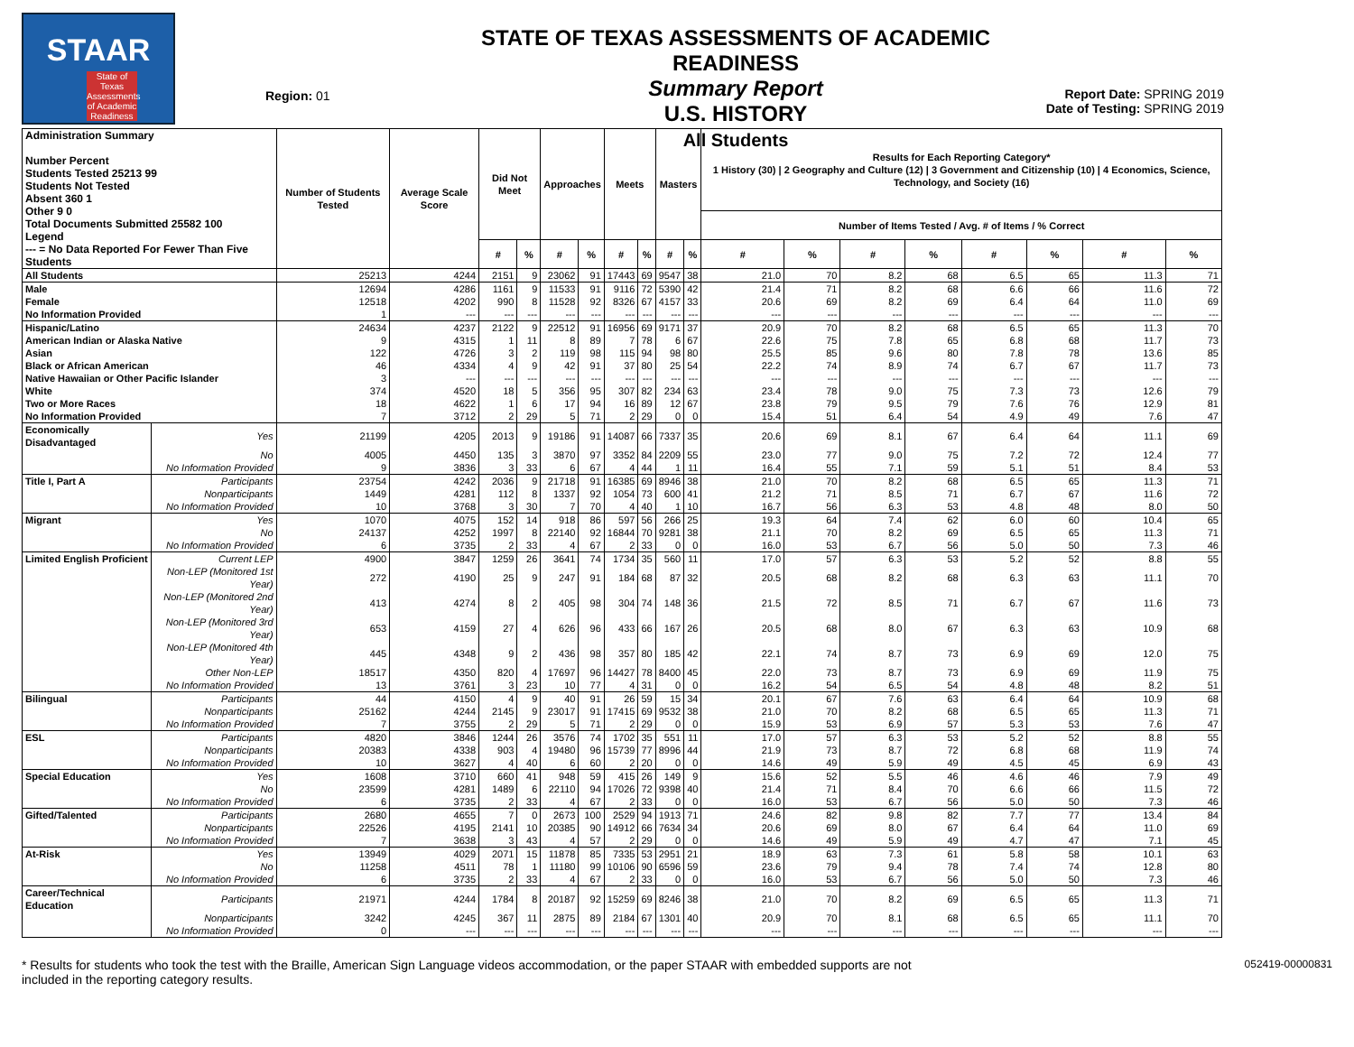STAAR
State of Texas Assessments of Academic Readiness
Region: 01
STATE OF TEXAS ASSESSMENTS OF ACADEMIC READINESS
Summary Report
U.S. HISTORY
All Students
Report Date: SPRING 2019
Date of Testing: SPRING 2019
| Administration Summary Number Percent Students Tested 25213 99 Students Not Tested Absent 360 1 Other 9 0 Total Documents Submitted 25582 100 Legend --- = No Data Reported For Fewer Than Five Students | | Number of Students Tested | Average Scale Score | Did Not Meet | | Approaches | | Meets | | Masters | | Results for Each Reporting Category* 1 History (30) / 2 Geography and Culture (12) / 3 Government and Citizenship (10) / 4 Economics, Science, Technology, and Society (16) | | | | | | | |
| --- | --- | --- | --- | --- | --- | --- | --- | --- | --- | --- | --- | --- | --- | --- | --- | --- | --- | --- | --- |
| | | | | | | | | | | | | Number of Items Tested / Avg. # of Items / % Correct | | | | | | | |
| | | | | # | % | # | % | # | % | # | % | # | % | # | % | # | % | # | % |
| All Students | | 25213 | 4244 | 2151 | 9 | 23062 | 91 | 17443 | 69 | 9547 | 38 | 21.0 | 70 | 8.2 | 68 | 6.5 | 65 | 11.3 | 71 |
| Male | | 12694 | 4286 | 1161 | 9 | 11533 | 91 | 9116 | 72 | 5390 | 42 | 21.4 | 71 | 8.2 | 68 | 6.6 | 66 | 11.6 | 72 |
| Female | | 12518 | 4202 | 990 | 8 | 11528 | 92 | 8326 | 67 | 4157 | 33 | 20.6 | 69 | 8.2 | 69 | 6.4 | 64 | 11.0 | 69 |
| No Information Provided | | 1 | --- | --- | --- | --- | --- | --- | --- | --- | --- | --- | --- | --- | --- | --- | --- | --- | --- |
| Hispanic/Latino | | 24634 | 4237 | 2122 | 9 | 22512 | 91 | 16956 | 69 | 9171 | 37 | 20.9 | 70 | 8.2 | 68 | 6.5 | 65 | 11.3 | 70 |
| American Indian or Alaska Native | | 9 | 4315 | 1 | 11 | 8 | 89 | 7 | 78 | 6 | 67 | 22.6 | 75 | 7.8 | 65 | 6.8 | 68 | 11.7 | 73 |
| Asian | | 122 | 4726 | 3 | 2 | 119 | 98 | 115 | 94 | 98 | 80 | 25.5 | 85 | 9.6 | 80 | 7.8 | 78 | 13.6 | 85 |
| Black or African American | | 46 | 4334 | 4 | 9 | 42 | 91 | 37 | 80 | 25 | 54 | 22.2 | 74 | 8.9 | 74 | 6.7 | 67 | 11.7 | 73 |
| Native Hawaiian or Other Pacific Islander | | 3 | --- | --- | --- | --- | --- | --- | --- | --- | --- | --- | --- | --- | --- | --- | --- | --- | --- |
| White | | 374 | 4520 | 18 | 5 | 356 | 95 | 307 | 82 | 234 | 63 | 23.4 | 78 | 9.0 | 75 | 7.3 | 73 | 12.6 | 79 |
| Two or More Races | | 18 | 4622 | 1 | 6 | 17 | 94 | 16 | 89 | 12 | 67 | 23.8 | 79 | 9.5 | 79 | 7.6 | 76 | 12.9 | 81 |
| No Information Provided | | 7 | 3712 | 2 | 29 | 5 | 71 | 2 | 29 | 0 | 0 | 15.4 | 51 | 6.4 | 54 | 4.9 | 49 | 7.6 | 47 |
| Economically Disadvantaged | Yes | 21199 | 4205 | 2013 | 9 | 19186 | 91 | 14087 | 66 | 7337 | 35 | 20.6 | 69 | 8.1 | 67 | 6.4 | 64 | 11.1 | 69 |
| | No | 4005 | 4450 | 135 | 3 | 3870 | 97 | 3352 | 84 | 2209 | 55 | 23.0 | 77 | 9.0 | 75 | 7.2 | 72 | 12.4 | 77 |
| | No Information Provided | 9 | 3836 | 3 | 33 | 6 | 67 | 4 | 44 | 1 | 11 | 16.4 | 55 | 7.1 | 59 | 5.1 | 51 | 8.4 | 53 |
| Title I, Part A | Participants | 23754 | 4242 | 2036 | 9 | 21718 | 91 | 16385 | 69 | 8946 | 38 | 21.0 | 70 | 8.2 | 68 | 6.5 | 65 | 11.3 | 71 |
| | Nonparticipants | 1449 | 4281 | 112 | 8 | 1337 | 92 | 1054 | 73 | 600 | 41 | 21.2 | 71 | 8.5 | 71 | 6.7 | 67 | 11.6 | 72 |
| | No Information Provided | 10 | 3768 | 3 | 30 | 7 | 70 | 4 | 40 | 1 | 10 | 16.7 | 56 | 6.3 | 53 | 4.8 | 48 | 8.0 | 50 |
| Migrant | Yes | 1070 | 4075 | 152 | 14 | 918 | 86 | 597 | 56 | 266 | 25 | 19.3 | 64 | 7.4 | 62 | 6.0 | 60 | 10.4 | 65 |
| | No | 24137 | 4252 | 1997 | 8 | 22140 | 92 | 16844 | 70 | 9281 | 38 | 21.1 | 70 | 8.2 | 69 | 6.5 | 65 | 11.3 | 71 |
| | No Information Provided | 6 | 3735 | 2 | 33 | 4 | 67 | 2 | 33 | 0 | 0 | 16.0 | 53 | 6.7 | 56 | 5.0 | 50 | 7.3 | 46 |
| Limited English Proficient | Current LEP | 4900 | 3847 | 1259 | 26 | 3641 | 74 | 1734 | 35 | 560 | 11 | 17.0 | 57 | 6.3 | 53 | 5.2 | 52 | 8.8 | 55 |
| | Non-LEP (Monitored 1st Year) | 272 | 4190 | 25 | 9 | 247 | 91 | 184 | 68 | 87 | 32 | 20.5 | 68 | 8.2 | 68 | 6.3 | 63 | 11.1 | 70 |
| | Non-LEP (Monitored 2nd Year) | 413 | 4274 | 8 | 2 | 405 | 98 | 304 | 74 | 148 | 36 | 21.5 | 72 | 8.5 | 71 | 6.7 | 67 | 11.6 | 73 |
| | Non-LEP (Monitored 3rd Year) | 653 | 4159 | 27 | 4 | 626 | 96 | 433 | 66 | 167 | 26 | 20.5 | 68 | 8.0 | 67 | 6.3 | 63 | 10.9 | 68 |
| | Non-LEP (Monitored 4th Year) | 445 | 4348 | 9 | 2 | 436 | 98 | 357 | 80 | 185 | 42 | 22.1 | 74 | 8.7 | 73 | 6.9 | 69 | 12.0 | 75 |
| | Other Non-LEP | 18517 | 4350 | 820 | 4 | 17697 | 96 | 14427 | 78 | 8400 | 45 | 22.0 | 73 | 8.7 | 73 | 6.9 | 69 | 11.9 | 75 |
| | No Information Provided | 13 | 3761 | 3 | 23 | 10 | 77 | 4 | 31 | 0 | 0 | 16.2 | 54 | 6.5 | 54 | 4.8 | 48 | 8.2 | 51 |
| Bilingual | Participants | 44 | 4150 | 4 | 9 | 40 | 91 | 26 | 59 | 15 | 34 | 20.1 | 67 | 7.6 | 63 | 6.4 | 64 | 10.9 | 68 |
| | Nonparticipants | 25162 | 4244 | 2145 | 9 | 23017 | 91 | 17415 | 69 | 9532 | 38 | 21.0 | 70 | 8.2 | 68 | 6.5 | 65 | 11.3 | 71 |
| | No Information Provided | 7 | 3755 | 2 | 29 | 5 | 71 | 2 | 29 | 0 | 0 | 15.9 | 53 | 6.9 | 57 | 5.3 | 53 | 7.6 | 47 |
| ESL | Participants | 4820 | 3846 | 1244 | 26 | 3576 | 74 | 1702 | 35 | 551 | 11 | 17.0 | 57 | 6.3 | 53 | 5.2 | 52 | 8.8 | 55 |
| | Nonparticipants | 20383 | 4338 | 903 | 4 | 19480 | 96 | 15739 | 77 | 8996 | 44 | 21.9 | 73 | 8.7 | 72 | 6.8 | 68 | 11.9 | 74 |
| | No Information Provided | 10 | 3627 | 4 | 40 | 6 | 60 | 2 | 20 | 0 | 0 | 14.6 | 49 | 5.9 | 49 | 4.5 | 45 | 6.9 | 43 |
| Special Education | Yes | 1608 | 3710 | 660 | 41 | 948 | 59 | 415 | 26 | 149 | 9 | 15.6 | 52 | 5.5 | 46 | 4.6 | 46 | 7.9 | 49 |
| | No | 23599 | 4281 | 1489 | 6 | 22110 | 94 | 17026 | 72 | 9398 | 40 | 21.4 | 71 | 8.4 | 70 | 6.6 | 66 | 11.5 | 72 |
| | No Information Provided | 6 | 3735 | 2 | 33 | 4 | 67 | 2 | 33 | 0 | 0 | 16.0 | 53 | 6.7 | 56 | 5.0 | 50 | 7.3 | 46 |
| Gifted/Talented | Participants | 2680 | 4655 | 7 | 0 | 2673 | 100 | 2529 | 94 | 1913 | 71 | 24.6 | 82 | 9.8 | 82 | 7.7 | 77 | 13.4 | 84 |
| | Nonparticipants | 22526 | 4195 | 2141 | 10 | 20385 | 90 | 14912 | 66 | 7634 | 34 | 20.6 | 69 | 8.0 | 67 | 6.4 | 64 | 11.0 | 69 |
| | No Information Provided | 7 | 3638 | 3 | 43 | 4 | 57 | 2 | 29 | 0 | 0 | 14.6 | 49 | 5.9 | 49 | 4.7 | 47 | 7.1 | 45 |
| At-Risk | Yes | 13949 | 4029 | 2071 | 15 | 11878 | 85 | 7335 | 53 | 2951 | 21 | 18.9 | 63 | 7.3 | 61 | 5.8 | 58 | 10.1 | 63 |
| | No | 11258 | 4511 | 78 | 1 | 11180 | 99 | 10106 | 90 | 6596 | 59 | 23.6 | 79 | 9.4 | 78 | 7.4 | 74 | 12.8 | 80 |
| | No Information Provided | 6 | 3735 | 2 | 33 | 4 | 67 | 2 | 33 | 0 | 0 | 16.0 | 53 | 6.7 | 56 | 5.0 | 50 | 7.3 | 46 |
| Career/Technical Education | Participants | 21971 | 4244 | 1784 | 8 | 20187 | 92 | 15259 | 69 | 8246 | 38 | 21.0 | 70 | 8.2 | 69 | 6.5 | 65 | 11.3 | 71 |
| | Nonparticipants | 3242 | 4245 | 367 | 11 | 2875 | 89 | 2184 | 67 | 1301 | 40 | 20.9 | 70 | 8.1 | 68 | 6.5 | 65 | 11.1 | 70 |
| | No Information Provided | 0 | --- | --- | --- | --- | --- | --- | --- | --- | --- | --- | --- | --- | --- | --- | --- | --- | --- |
* Results for students who took the test with the Braille, American Sign Language videos accommodation, or the paper STAAR with embedded supports are not
included in the reporting category results.
052419-00000831